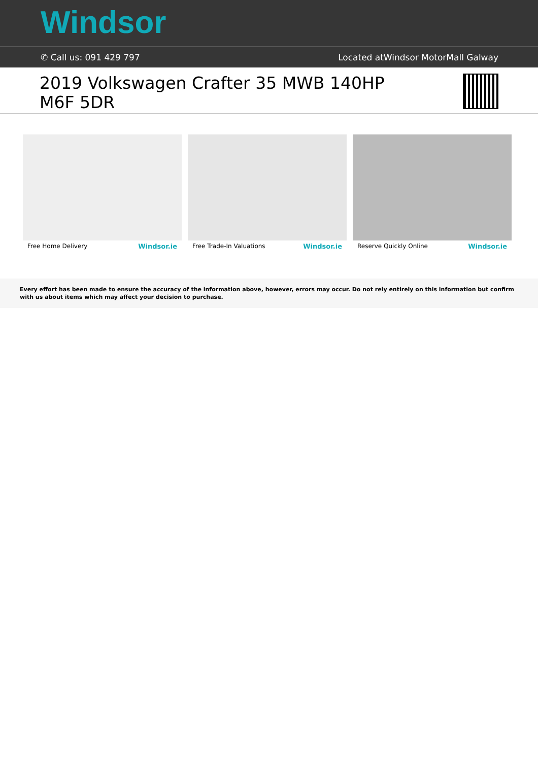Windsor
✆ Call us: 091 429 797 Located atWindsor MotorMall Galway
2019 Volkswagen Crafter 35 MWB 140HP M6F 5DR
Free Home Delivery Windsor.ie Free Trade-In Valuations Windsor.ie
Reserve Quickly Online Windsor.ie
Every effort has been made to ensure the accuracy of the information above, however, errors may occur. Do not rely entirely on this information but confirm with us about items which may affect your decision to purchase.